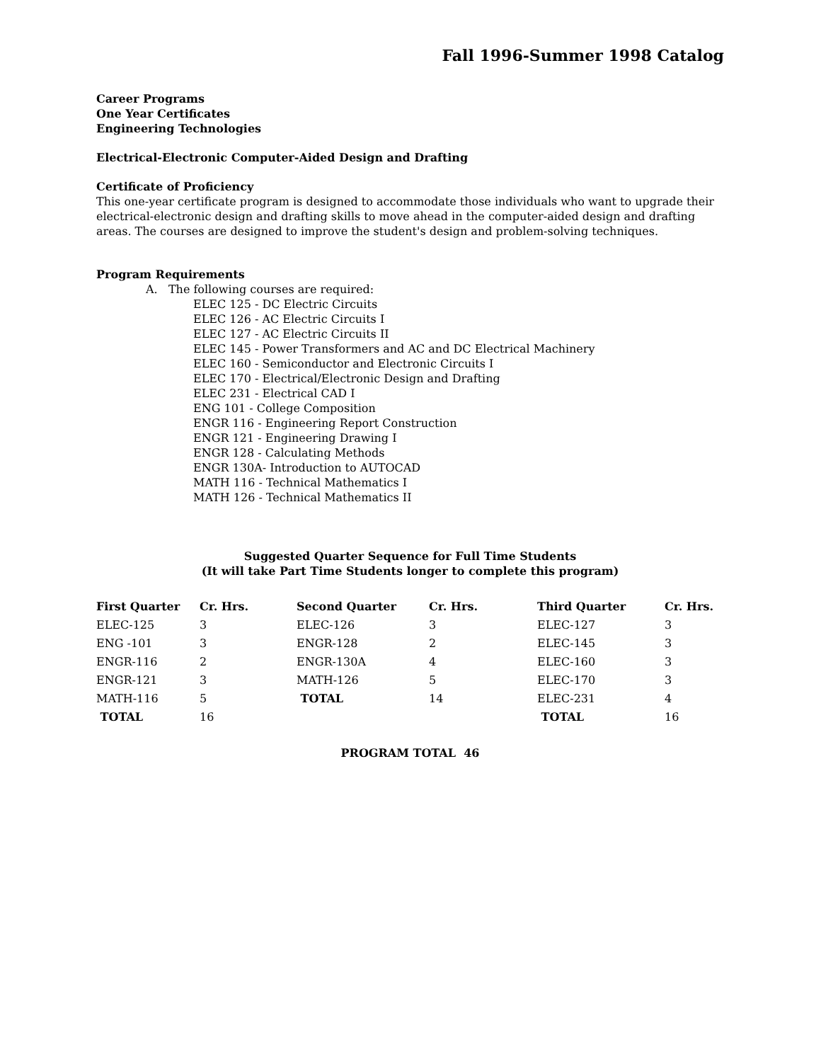Fall 1996-Summer 1998 Catalog
Career Programs
One Year Certificates
Engineering Technologies
Electrical-Electronic Computer-Aided Design and Drafting
Certificate of Proficiency
This one-year certificate program is designed to accommodate those individuals who want to upgrade their electrical-electronic design and drafting skills to move ahead in the computer-aided design and drafting areas. The courses are designed to improve the student's design and problem-solving techniques.
Program Requirements
A. The following courses are required:
ELEC 125 - DC Electric Circuits
ELEC 126 - AC Electric Circuits I
ELEC 127 - AC Electric Circuits II
ELEC 145 - Power Transformers and AC and DC Electrical Machinery
ELEC 160 - Semiconductor and Electronic Circuits I
ELEC 170 - Electrical/Electronic Design and Drafting
ELEC 231 - Electrical CAD I
ENG 101 - College Composition
ENGR 116 - Engineering Report Construction
ENGR 121 - Engineering Drawing I
ENGR 128 - Calculating Methods
ENGR 130A- Introduction to AUTOCAD
MATH 116 - Technical Mathematics I
MATH 126 - Technical Mathematics II
Suggested Quarter Sequence for Full Time Students
(It will take Part Time Students longer to complete this program)
| First Quarter | Cr. Hrs. | Second Quarter | Cr. Hrs. | Third Quarter | Cr. Hrs. |
| --- | --- | --- | --- | --- | --- |
| ELEC-125 | 3 | ELEC-126 | 3 | ELEC-127 | 3 |
| ENG -101 | 3 | ENGR-128 | 2 | ELEC-145 | 3 |
| ENGR-116 | 2 | ENGR-130A | 4 | ELEC-160 | 3 |
| ENGR-121 | 3 | MATH-126 | 5 | ELEC-170 | 3 |
| MATH-116 | 5 | TOTAL | 14 | ELEC-231 | 4 |
| TOTAL | 16 | | | TOTAL | 16 |
PROGRAM TOTAL 46